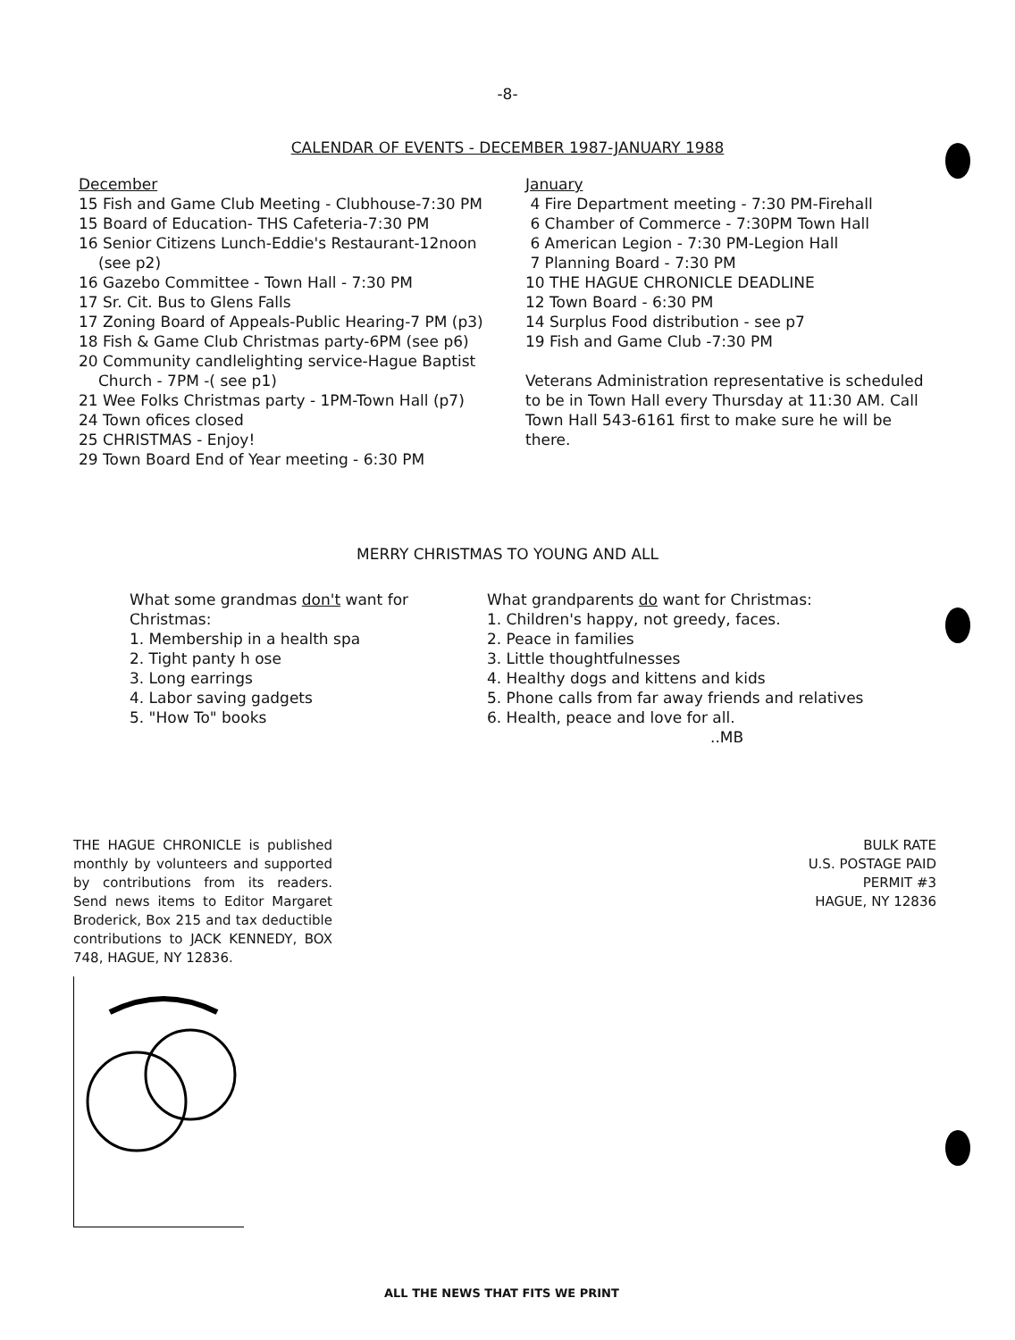-8-
CALENDAR OF EVENTS - DECEMBER 1987-JANUARY 1988
December
15 Fish and Game Club Meeting - Clubhouse-7:30 PM
15 Board of Education- THS Cafeteria-7:30 PM
16 Senior Citizens Lunch-Eddie's Restaurant-12noon
(see p2)
16 Gazebo Committee - Town Hall - 7:30 PM
17 Sr. Cit. Bus to Glens Falls
17 Zoning Board of Appeals-Public Hearing-7 PM (p3)
18 Fish & Game Club Christmas party-6PM (see p6)
20 Community candlelighting service-Hague Baptist
Church - 7PM -( see p1)
21 Wee Folks Christmas party - 1PM-Town Hall (p7)
24 Town ofices closed
25 CHRISTMAS - Enjoy!
29 Town Board End of Year meeting - 6:30 PM
January
4 Fire Department meeting - 7:30 PM-Firehall
6 Chamber of Commerce - 7:30PM Town Hall
6 American Legion - 7:30 PM-Legion Hall
7 Planning Board - 7:30 PM
10 THE HAGUE CHRONICLE DEADLINE
12 Town Board - 6:30 PM
14 Surplus Food distribution - see p7
19 Fish and Game Club -7:30 PM
Veterans Administration representative is scheduled to be in Town Hall every Thursday at 11:30 AM. Call Town Hall 543-6161 first to make sure he will be there.
MERRY CHRISTMAS TO YOUNG AND ALL
What some grandmas don't want for Christmas:
1. Membership in a health spa
2. Tight panty h ose
3. Long earrings
4. Labor saving gadgets
5. "How To" books
What grandparents do want for Christmas:
1. Children's happy, not greedy, faces.
2. Peace in families
3. Little thoughtfulnesses
4. Healthy dogs and kittens and kids
5. Phone calls from far away friends and relatives
6. Health, peace and love for all.
..MB
THE HAGUE CHRONICLE is published monthly by volunteers and supported by contributions from its readers. Send news items to Editor Margaret Broderick, Box 215 and tax deductible contributions to JACK KENNEDY, BOX 748, HAGUE, NY 12836.
BULK RATE
U.S. POSTAGE PAID
PERMIT #3
HAGUE, NY 12836
ALL THE NEWS THAT FITS WE PRINT